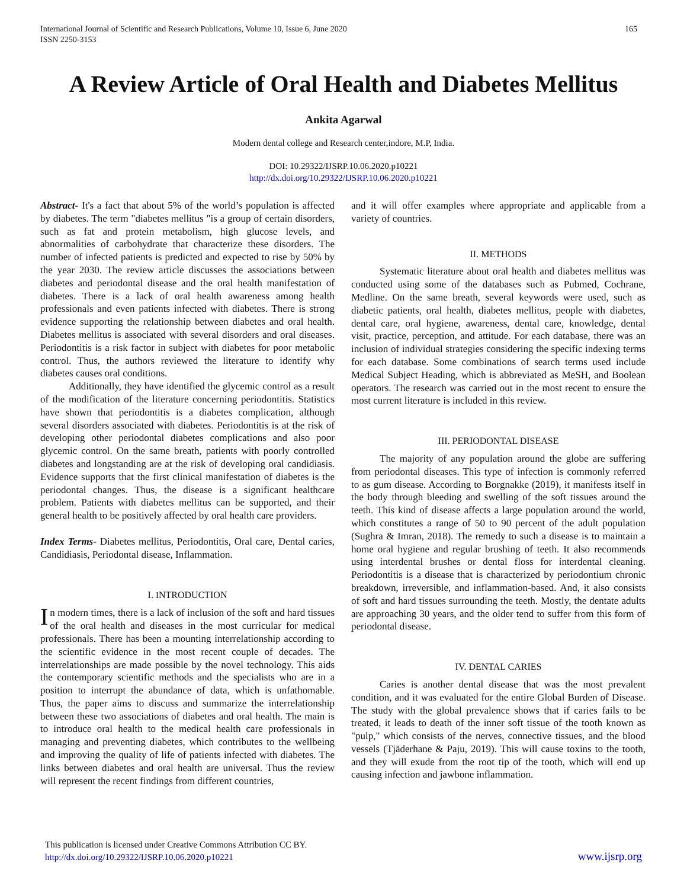International Journal of Scientific and Research Publications, Volume 10, Issue 6, June 2020
ISSN 2250-3153
165
A Review Article of Oral Health and Diabetes Mellitus
Ankita Agarwal
Modern dental college and Research center,indore, M.P, India.
DOI: 10.29322/IJSRP.10.06.2020.p10221
http://dx.doi.org/10.29322/IJSRP.10.06.2020.p10221
Abstract- It's a fact that about 5% of the world’s population is affected by diabetes. The term "diabetes mellitus "is a group of certain disorders, such as fat and protein metabolism, high glucose levels, and abnormalities of carbohydrate that characterize these disorders. The number of infected patients is predicted and expected to rise by 50% by the year 2030. The review article discusses the associations between diabetes and periodontal disease and the oral health manifestation of diabetes. There is a lack of oral health awareness among health professionals and even patients infected with diabetes. There is strong evidence supporting the relationship between diabetes and oral health. Diabetes mellitus is associated with several disorders and oral diseases. Periodontitis is a risk factor in subject with diabetes for poor metabolic control. Thus, the authors reviewed the literature to identify why diabetes causes oral conditions.
Additionally, they have identified the glycemic control as a result of the modification of the literature concerning periodontitis. Statistics have shown that periodontitis is a diabetes complication, although several disorders associated with diabetes. Periodontitis is at the risk of developing other periodontal diabetes complications and also poor glycemic control. On the same breath, patients with poorly controlled diabetes and longstanding are at the risk of developing oral candidiasis. Evidence supports that the first clinical manifestation of diabetes is the periodontal changes. Thus, the disease is a significant healthcare problem. Patients with diabetes mellitus can be supported, and their general health to be positively affected by oral health care providers.
Index Terms- Diabetes mellitus, Periodontitis, Oral care, Dental caries, Candidiasis, Periodontal disease, Inflammation.
I. INTRODUCTION
In modern times, there is a lack of inclusion of the soft and hard tissues of the oral health and diseases in the most curricular for medical professionals. There has been a mounting interrelationship according to the scientific evidence in the most recent couple of decades. The interrelationships are made possible by the novel technology. This aids the contemporary scientific methods and the specialists who are in a position to interrupt the abundance of data, which is unfathomable. Thus, the paper aims to discuss and summarize the interrelationship between these two associations of diabetes and oral health. The main is to introduce oral health to the medical health care professionals in managing and preventing diabetes, which contributes to the wellbeing and improving the quality of life of patients infected with diabetes. The links between diabetes and oral health are universal. Thus the review will represent the recent findings from different countries,
and it will offer examples where appropriate and applicable from a variety of countries.
II. METHODS
Systematic literature about oral health and diabetes mellitus was conducted using some of the databases such as Pubmed, Cochrane, Medline. On the same breath, several keywords were used, such as diabetic patients, oral health, diabetes mellitus, people with diabetes, dental care, oral hygiene, awareness, dental care, knowledge, dental visit, practice, perception, and attitude. For each database, there was an inclusion of individual strategies considering the specific indexing terms for each database. Some combinations of search terms used include Medical Subject Heading, which is abbreviated as MeSH, and Boolean operators. The research was carried out in the most recent to ensure the most current literature is included in this review.
III. PERIODONTAL DISEASE
The majority of any population around the globe are suffering from periodontal diseases. This type of infection is commonly referred to as gum disease. According to Borgnakke (2019), it manifests itself in the body through bleeding and swelling of the soft tissues around the teeth. This kind of disease affects a large population around the world, which constitutes a range of 50 to 90 percent of the adult population (Sughra & Imran, 2018). The remedy to such a disease is to maintain a home oral hygiene and regular brushing of teeth. It also recommends using interdental brushes or dental floss for interdental cleaning. Periodontitis is a disease that is characterized by periodontium chronic breakdown, irreversible, and inflammation-based. And, it also consists of soft and hard tissues surrounding the teeth. Mostly, the dentate adults are approaching 30 years, and the older tend to suffer from this form of periodontal disease.
IV. DENTAL CARIES
Caries is another dental disease that was the most prevalent condition, and it was evaluated for the entire Global Burden of Disease. The study with the global prevalence shows that if caries fails to be treated, it leads to death of the inner soft tissue of the tooth known as "pulp," which consists of the nerves, connective tissues, and the blood vessels (Tjäderhane & Paju, 2019). This will cause toxins to the tooth, and they will exude from the root tip of the tooth, which will end up causing infection and jawbone inflammation.
This publication is licensed under Creative Commons Attribution CC BY.
http://dx.doi.org/10.29322/IJSRP.10.06.2020.p10221
www.ijsrp.org